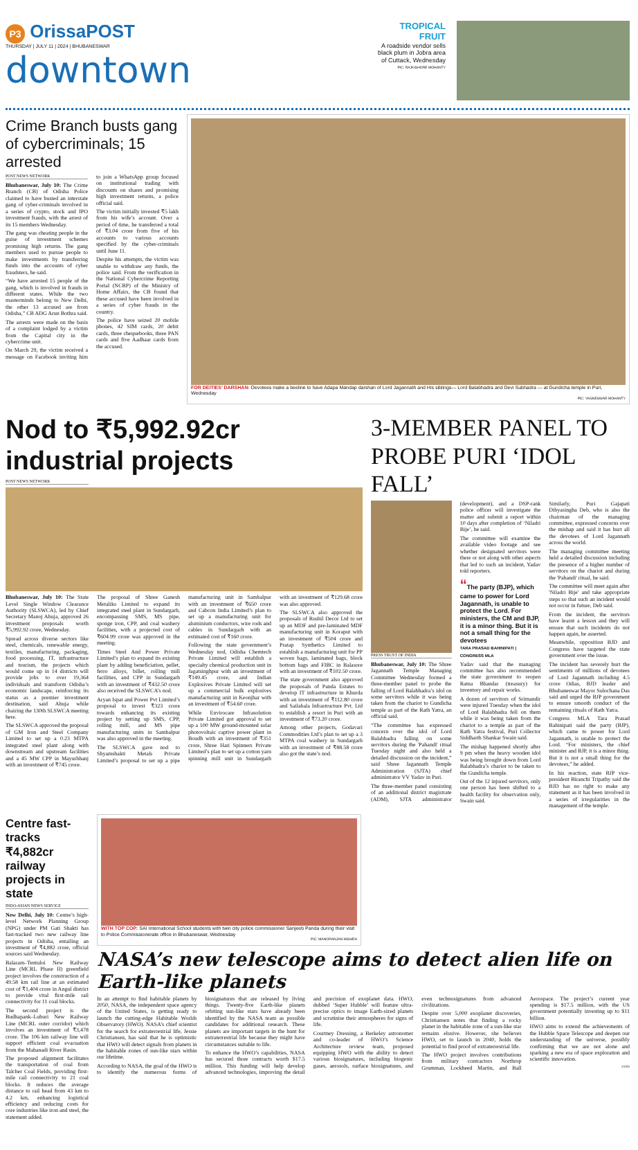P3 OrissaPOST
THURSDAY | JULY 11 | 2024 | BHUBANESWAR
downtown
TROPICAL FRUIT
A roadside vendor sells black plum in Jobra area of Cuttack, Wednesday
PIC: RAJKISHORE MOHANTY
Crime Branch busts gang of cybercriminals; 15 arrested
POST NEWS NETWORK
Bhubaneswar, July 10: The Crime Branch (CB) of Odisha Police claimed to have busted an interstate gang of cyber-criminals involved in a series of crypto, stock and IPO investment frauds, with the arrest of its 15 members Wednesday.
The gang was cheating people in the guise of investment schemes promising high returns. The gang members used to pursue people to make investments by transferring funds into the accounts of cyber fraudsters, he said.
“We have arrested 15 people of the gang, which is involved in frauds in different states. While the two masterminds belong to New Delhi, the other 13 accused are from Odisha,” CB ADG Arun Bothra said.
The arrests were made on the basis of a complaint lodged by a victim from the Capital city in the cybercrime unit.
On March 29, the victim received a message on Facebook inviting him to join a WhatsApp group focused on institutional trading with discounts on shares and promising high investment returns, a police official said.
The victim initially invested ₹5 lakh from his wife’s account. Over a period of time, he transferred a total of ₹3.04 crore from five of his accounts to various accounts specified by the cyber-criminals until June 11.
Despite his attempts, the victim was unable to withdraw any funds, the police said. From the verification in the National Cybercrime Reporting Portal (NCRP) of the Ministry of Home Affairs, the CB found that these accused have been involved in a series of cyber frauds in the country.
The police have seized 20 mobile phones, 42 SIM cards, 20 debit cards, three chequebooks, three PAN cards and five Aadhaar cards from the accused.
FOR DEITIES’ DARSHAN: Devotees make a beeline to have Adapa Mandap darshan of Lord Jagannath and His siblings— Lord Balabhadra and Devi Subhadra — at Gundicha temple in Puri, Wednesday
PIC: YAGNESWAR MOHANTY
Nod to ₹5,992.92cr industrial projects
POST NEWS NETWORK
Bhubaneswar, July 10: The State Level Single Window Clearance Authority (SLSWCA), led by Chief Secretary Manoj Ahuja, approved 26 investment proposals worth ₹5,992.92 crore, Wednesday.
Spread across diverse sectors like steel, chemicals, renewable energy, textiles, manufacturing, packaging, food processing, IT, infrastructure and tourism, the projects which would come up in 14 districts will provide jobs to over 19,364 individuals and transform Odisha’s economic landscape, reinforcing its status as a premier investment destination, said Ahuja while chairing the 130th SLSWCA meeting here.
The SLSWCA approved the proposal of GM Iron and Steel Company Limited to set up a 0.23 MTPA integrated steel plant along with downstream and upstream facilities and a 45 MW CPP in Mayurbhanj with an investment of ₹745 crore.
The proposal of Shree Ganesh Metaliks Limited to expand its integrated steel plant in Sundargarh, encompassing SMS, MS pipe, sponge iron, CPP, and coal washery facilities, with a projected cost of ₹604.99 crore was approved in the meeting.
Times Steel And Power Private Limited’s plan to expand its existing plant by adding beneficiation, pellet, ferro alloys, billet, rolling mill facilities, and CPP in Sundargarh with an investment of ₹432.50 crore also received the SLSWCA’s nod.
Aryan Ispat and Power Pvt Limited’s proposal to invest ₹323 crore towards enhancing its existing project by setting up SMS, CPP, rolling mill, and MS pipe manufacturing units in Sambalpur was also approved in the meeting.
The SLSWCA gave nod to Shyamshakti Metals Private Limited’s proposal to set up a pipe manufacturing unit in Sambalpur with an investment of ₹650 crore and Cabcon India Limited’s plan to set up a manufacturing unit for aluminium conductors, wire rods and cables in Sundargarh with an estimated cost of ₹160 crore.
Following the state government’s Wednesday nod, Odisha Chemtech Private Limited will establish a specialty chemical production unit in Jagatsinghpur with an investment of ₹149.45 crore, and Indian Explosives Private Limited will set up a commercial bulk explosives manufacturing unit in Keonjhar with an investment of ₹54.60 crore.
While Envirocare Infrasolution Private Limited got approval to set up a 100 MW ground-mounted solar photovoltaic captive power plant in Boudh with an investment of ₹351 crore, Shree Hari Spinners Private Limited’s plan to set up a cotton yarn spinning mill unit in Sundargarh with an investment of ₹129.68 crore was also approved.
The SLSWCA also approved the proposals of Rushil Decor Ltd to set up an MDF and pre-laminated MDF manufacturing unit in Koraput with an investment of ₹504 crore and Pratap Synthetics Limited to establish a manufacturing unit for PP woven bags, laminated bags, block bottom bags and FIBC in Balasore with an investment of ₹102.50 crore.
The state government also approved the proposals of Panda Estates to develop IT infrastructure in Khurda with an investment of ₹112.80 crore and Sailabala Infrastructure Pvt. Ltd to establish a resort in Puri with an investment of ₹73.20 crore.
Among other projects, Godavari Commodities Ltd’s plan to set up a 3 MTPA coal washery in Sundargarh with an investment of ₹88.58 crore also got the state’s nod.
3-MEMBER PANEL TO PROBE PURI ‘IDOL FALL’
PRESS TRUST OF INDIA
Bhubaneswar, July 10: The Shree Jagannath Temple Managing Committee Wednesday formed a three-member panel to probe the falling of Lord Balabhadra’s idol on some servitors while it was being taken from the chariot to Gundicha temple as part of the Rath Yatra, an official said.
“The committee has expressed concern over the idol of Lord Balabhadra falling on some servitors during the 'Pahandi' ritual Tuesday night and also held a detailed discussion on the incident,” said Shree Jagannath Temple Administration (SJTA) chief administrator VV Yadav in Puri.
The three-member panel consisting of an additional district magistrate (ADM), SJTA administrator (development), and a DSP-rank police officer will investigate the matter and submit a report within 10 days after completion of ‘Niladri Bije’, he said.
The committee will examine the available video footage and see whether designated servitors were there or not along with other aspects that led to such an incident, Yadav told reporters.
“The party (BJP), which came to power for Lord Jagannath, is unable to protect the Lord. For ministers, the CM and BJP, it is a minor thing. But it is not a small thing for the devotees
TARA PRASAD BAHINIPATI | CONGRESS MLA
Yadav said that the managing committee has also recommended the state government to reopen Ratna Bhandar (treasury) for inventory and repair works.
A dozen of servitors of Srimandir were injured Tuesday when the idol of Lord Balabhadra fell on them while it was being taken from the chariot to a temple as part of the Rath Yatra festival, Puri Collector Siddharth Shankar Swain said.
The mishap happened shortly after 9 pm when the heavy wooden idol was being brought down from Lord Balabhadra’s chariot to be taken to the Gundicha temple.
Out of the 12 injured servitors, only one person has been shifted to a health facility for observation only, Swain said.
Similarly, Puri Gajapati Dibyasingha Deb, who is also the chairman of the managing committee, expressed concerns over the mishap and said it has hurt all the devotees of Lord Jagannath across the world.
The managing committee meeting held a detailed discussion including the presence of a higher number of servitors on the chariot and during the 'Pahandi' ritual, he said.
The committee will meet again after 'Niladri Bije' and take appropriate steps so that such an incident would not occur in future, Deb said.
From the incident, the servitors have learnt a lesson and they will ensure that such incidents do not happen again, he asserted.
Meanwhile, opposition BJD and Congress have targeted the state government over the issue.
The incident has severely hurt the sentiments of millions of devotees of Lord Jagannath including 4.5 crore Odias, BJD leader and Bhubaneswar Mayor Sulochana Das said and urged the BJP government to ensure smooth conduct of the remaining rituals of Rath Yatra.
Congress MLA Tara Prasad Bahinipati said the party (BJP), which came to power for Lord Jagannath, is unable to protect the Lord. “For ministers, the chief minister and BJP, it is a minor thing. But it is not a small thing for the devotees,” he added.
In his reaction, state BJP vice-president Biranchi Tripathy said the BJD has no right to make any statement as it has been involved in a series of irregularities in the management of the temple.
Centre fast-tracks ₹4,882cr railway projects in state
INDO-ASIAN NEWS SERVICE
New Delhi, July 10: Centre’s high-level Network Planning Group (NPG) under PM Gati Shakti has fast-tracked two new railway line projects in Odisha, entailing an investment of ₹4,882 crore, official sources said Wednesday.
Balaram–Tentuloi New Railway Line (MCRL Phase II) greenfield project involves the construction of a 49.58 km rail line at an estimated cost of ₹1,404 crore in Angul district to provide vital first-mile rail connectivity for 11 coal blocks.
The second project is the Budhapank–Luburi New Railway Line (MCRL outer corridor) which involves an investment of ₹3,478 crore. The 106 km railway line will support efficient coal evacuation from the Mahanadi River Basin.
The proposed alignment facilitates the transportation of coal from Talcher Coal Fields, providing first-mile rail connectivity to 21 coal blocks. It reduces the average distance to rail head from 43 km to 4.2 km, enhancing logistical efficiency and reducing costs for core industries like iron and steel, the statement added.
WITH TOP COP: SAI International School students with twin city police commissioner Sanjeeb Panda during their visit to Police Commissionerate office in Bhubaneswar, Wednesday
PIC: MANORANJAN MISHRA
NASA’s new telescope aims to detect alien life on Earth-like planets
In an attempt to find habitable planets by 2050, NASA, the independent space agency of the United States, is getting ready to launch the cutting-edge Habitable Worlds Observatory (HWO). NASA’s chief scientist for the search for extraterrestrial life, Jessie Christiansen, has said that he is optimistic that HWO will detect signals from planets in the habitable zones of sun-like stars within our lifetime.
According to NASA, the goal of the HWO is to identify the numerous forms of biosignatures that are released by living things. Twenty-five Earth-like planets orbiting sun-like stars have already been identified by the NASA team as possible candidates for additional research. These planets are important targets in the hunt for extraterrestrial life because they might have circumstances suitable to life.
To enhance the HWO’s capabilities, NASA has secured three contracts worth $17.5 million. This funding will help develop advanced technologies, improving the detail and precision of exoplanet data. HWO, dubbed ‘Super Hubble’ will feature ultra-precise optics to image Earth-sized planets and scrutinise their atmospheres for signs of life.
Courtney Dressing, a Berkeley astronomer and co-leader of HWO’s Science Architecture review team, proposed equipping HWO with the ability to detect various biosignatures, including biogenic gases, aerosols, surface biosignatures, and even technosignatures from advanced civilizations.
Despite over 5,000 exoplanet discoveries, Christiansen notes that finding a rocky planet in the habitable zone of a sun-like star remains elusive. However, she believes HWO, set to launch in 2040, holds the potential to find proof of extraterrestrial life.
The HWO project involves contributions from military contractors Northrop Grumman, Lockheed Martin, and Ball Aerospace. The project’s current year spending is $17.5 million, with the US government potentially investing up to $11 billion.
HWO aims to extend the achievements of the Hubble Space Telescope and deepen our understanding of the universe, possibly confirming that we are not alone and sparking a new era of space exploration and scientific innovation.
IANS